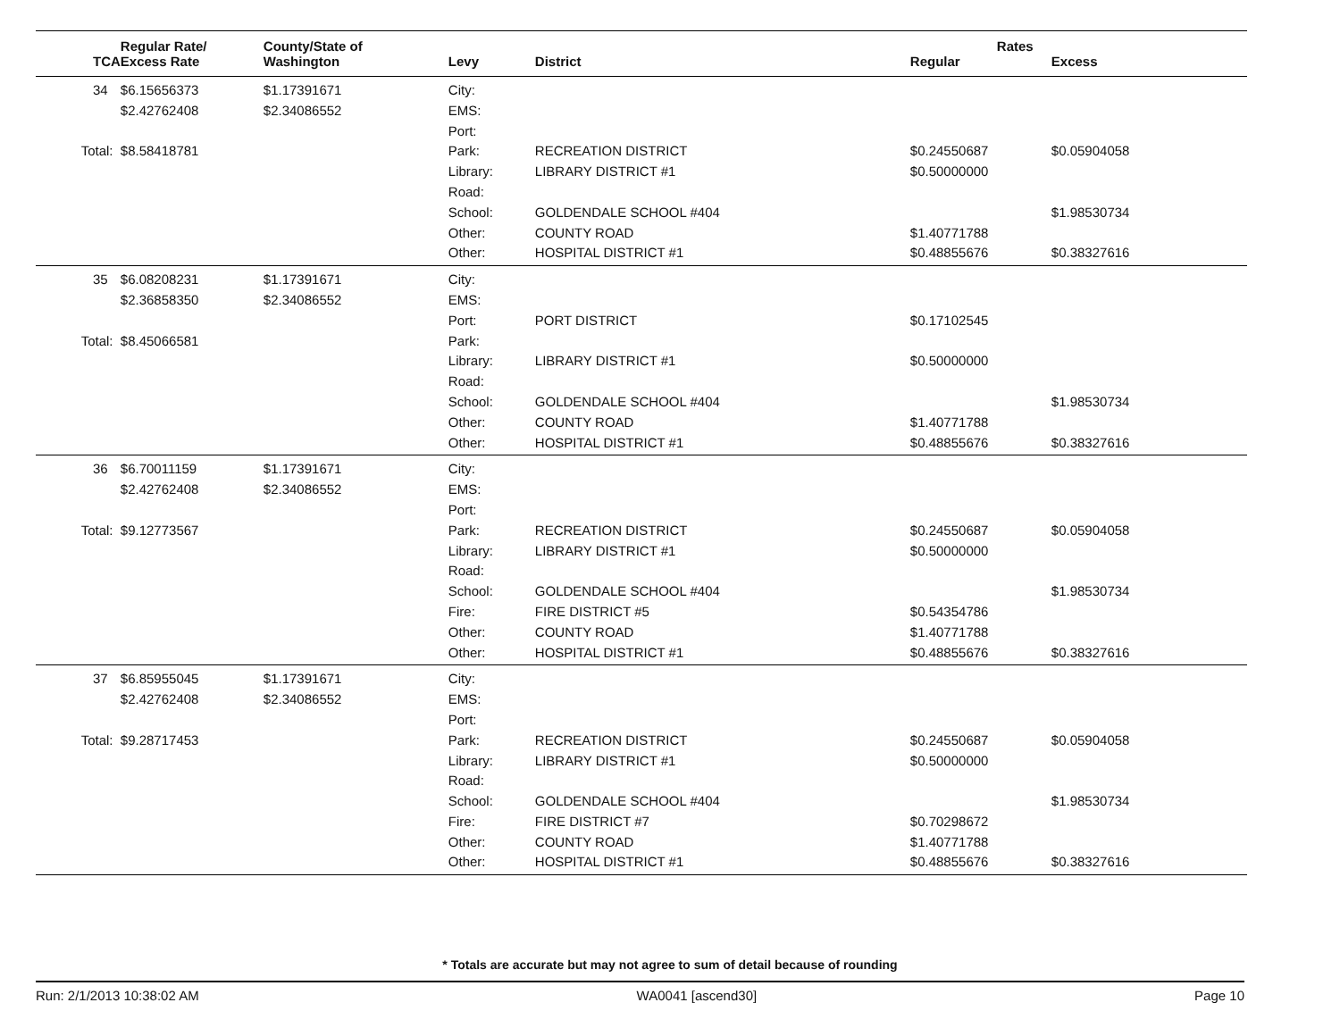| | Regular Rate/ | County/State of | | | Rates | |
| --- | --- | --- | --- | --- | --- | --- |
| TCA | Excess Rate | Washington | Levy | District | Regular | Excess |
| 34 | $6.15656373 | $1.17391671 | City: | | | |
| | $2.42762408 | $2.34086552 | EMS: | | | |
| | | | Port: | | | |
| Total: | $8.58418781 | | Park: | RECREATION DISTRICT | $0.24550687 | $0.05904058 |
| | | | Library: | LIBRARY DISTRICT #1 | $0.50000000 | |
| | | | Road: | | | |
| | | | School: | GOLDENDALE SCHOOL #404 | | $1.98530734 |
| | | | Other: | COUNTY ROAD | $1.40771788 | |
| | | | Other: | HOSPITAL DISTRICT #1 | $0.48855676 | $0.38327616 |
| 35 | $6.08208231 | $1.17391671 | City: | | | |
| | $2.36858350 | $2.34086552 | EMS: | | | |
| | | | Port: | PORT DISTRICT | $0.17102545 | |
| Total: | $8.45066581 | | Park: | | | |
| | | | Library: | LIBRARY DISTRICT #1 | $0.50000000 | |
| | | | Road: | | | |
| | | | School: | GOLDENDALE SCHOOL #404 | | $1.98530734 |
| | | | Other: | COUNTY ROAD | $1.40771788 | |
| | | | Other: | HOSPITAL DISTRICT #1 | $0.48855676 | $0.38327616 |
| 36 | $6.70011159 | $1.17391671 | City: | | | |
| | $2.42762408 | $2.34086552 | EMS: | | | |
| | | | Port: | | | |
| Total: | $9.12773567 | | Park: | RECREATION DISTRICT | $0.24550687 | $0.05904058 |
| | | | Library: | LIBRARY DISTRICT #1 | $0.50000000 | |
| | | | Road: | | | |
| | | | School: | GOLDENDALE SCHOOL #404 | | $1.98530734 |
| | | | Fire: | FIRE DISTRICT #5 | $0.54354786 | |
| | | | Other: | COUNTY ROAD | $1.40771788 | |
| | | | Other: | HOSPITAL DISTRICT #1 | $0.48855676 | $0.38327616 |
| 37 | $6.85955045 | $1.17391671 | City: | | | |
| | $2.42762408 | $2.34086552 | EMS: | | | |
| | | | Port: | | | |
| Total: | $9.28717453 | | Park: | RECREATION DISTRICT | $0.24550687 | $0.05904058 |
| | | | Library: | LIBRARY DISTRICT #1 | $0.50000000 | |
| | | | Road: | | | |
| | | | School: | GOLDENDALE SCHOOL #404 | | $1.98530734 |
| | | | Fire: | FIRE DISTRICT #7 | $0.70298672 | |
| | | | Other: | COUNTY ROAD | $1.40771788 | |
| | | | Other: | HOSPITAL DISTRICT #1 | $0.48855676 | $0.38327616 |
* Totals are accurate but may not agree to sum of detail because of rounding
Run: 2/1/2013 10:38:02 AM WA0041 [ascend30] Page 10